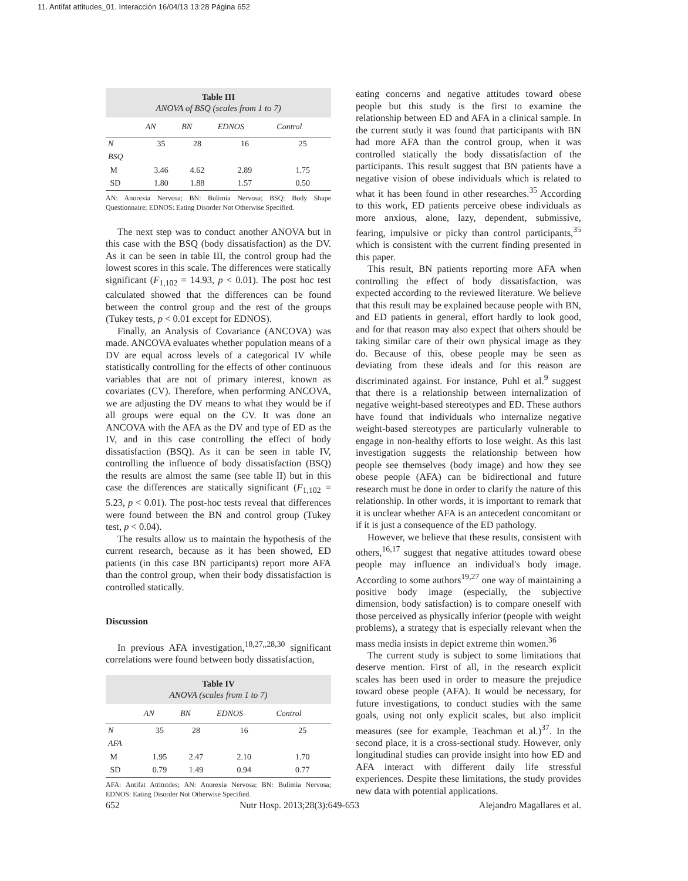11. Antifat attitudes_01. Interacción 16/04/13 13:28 Página 652
Table III
ANOVA of BSQ (scales from 1 to 7)
| | AN | BN | EDNOS | Control |
| --- | --- | --- | --- | --- |
| N | 35 | 28 | 16 | 25 |
| BSQ | | | | |
| M | 3.46 | 4.62 | 2.89 | 1.75 |
| SD | 1.80 | 1.88 | 1.57 | 0.50 |
AN: Anorexia Nervosa; BN: Bulimia Nervosa; BSQ: Body Shape Questionnaire; EDNOS: Eating Disorder Not Otherwise Specified.
The next step was to conduct another ANOVA but in this case with the BSQ (body dissatisfaction) as the DV. As it can be seen in table III, the control group had the lowest scores in this scale. The differences were statically significant (F<sub>1,102</sub> = 14.93, p < 0.01). The post hoc test calculated showed that the differences can be found between the control group and the rest of the groups (Tukey tests, p < 0.01 except for EDNOS).
Finally, an Analysis of Covariance (ANCOVA) was made. ANCOVA evaluates whether population means of a DV are equal across levels of a categorical IV while statistically controlling for the effects of other continuous variables that are not of primary interest, known as covariates (CV). Therefore, when performing ANCOVA, we are adjusting the DV means to what they would be if all groups were equal on the CV. It was done an ANCOVA with the AFA as the DV and type of ED as the IV, and in this case controlling the effect of body dissatisfaction (BSQ). As it can be seen in table IV, controlling the influence of body dissatisfaction (BSQ) the results are almost the same (see table II) but in this case the differences are statically significant (F<sub>1,102</sub> = 5.23, p < 0.01). The post-hoc tests reveal that differences were found between the BN and control group (Tukey test, p < 0.04).
The results allow us to maintain the hypothesis of the current research, because as it has been showed, ED patients (in this case BN participants) report more AFA than the control group, when their body dissatisfaction is controlled statically.
Discussion
In previous AFA investigation,<sup>18,27,,28,30</sup> significant correlations were found between body dissatisfaction,
Table IV
ANOVA (scales from 1 to 7)
| | AN | BN | EDNOS | Control |
| --- | --- | --- | --- | --- |
| N | 35 | 28 | 16 | 25 |
| AFA | | | | |
| M | 1.95 | 2.47 | 2.10 | 1.70 |
| SD | 0.79 | 1.49 | 0.94 | 0.77 |
AFA: Antifat Attitutdes; AN: Anorexia Nervosa; BN: Bulimia Nervosa; EDNOS: Eating Disorder Not Otherwise Specified.
eating concerns and negative attitudes toward obese people but this study is the first to examine the relationship between ED and AFA in a clinical sample. In the current study it was found that participants with BN had more AFA than the control group, when it was controlled statically the body dissatisfaction of the participants. This result suggest that BN patients have a negative vision of obese individuals which is related to what it has been found in other researches.<sup>35</sup> According to this work, ED patients perceive obese individuals as more anxious, alone, lazy, dependent, submissive, fearing, impulsive or picky than control participants,<sup>35</sup> which is consistent with the current finding presented in this paper.
This result, BN patients reporting more AFA when controlling the effect of body dissatisfaction, was expected according to the reviewed literature. We believe that this result may be explained because people with BN, and ED patients in general, effort hardly to look good, and for that reason may also expect that others should be taking similar care of their own physical image as they do. Because of this, obese people may be seen as deviating from these ideals and for this reason are discriminated against. For instance, Puhl et al.<sup>9</sup> suggest that there is a relationship between internalization of negative weight-based stereotypes and ED. These authors have found that individuals who internalize negative weight-based stereotypes are particularly vulnerable to engage in non-healthy efforts to lose weight. As this last investigation suggests the relationship between how people see themselves (body image) and how they see obese people (AFA) can be bidirectional and future research must be done in order to clarify the nature of this relationship. In other words, it is important to remark that it is unclear whether AFA is an antecedent concomitant or if it is just a consequence of the ED pathology.
However, we believe that these results, consistent with others,<sup>16,17</sup> suggest that negative attitudes toward obese people may influence an individual's body image. According to some authors<sup>19,27</sup> one way of maintaining a positive body image (especially, the subjective dimension, body satisfaction) is to compare oneself with those perceived as physically inferior (people with weight problems), a strategy that is especially relevant when the mass media insists in depict extreme thin women.<sup>36</sup>
The current study is subject to some limitations that deserve mention. First of all, in the research explicit scales has been used in order to measure the prejudice toward obese people (AFA). It would be necessary, for future investigations, to conduct studies with the same goals, using not only explicit scales, but also implicit measures (see for example, Teachman et al.)<sup>37</sup>. In the second place, it is a cross-sectional study. However, only longitudinal studies can provide insight into how ED and AFA interact with different daily life stressful experiences. Despite these limitations, the study provides new data with potential applications.
652 Nutr Hosp. 2013;28(3):649-653 Alejandro Magallares et al.